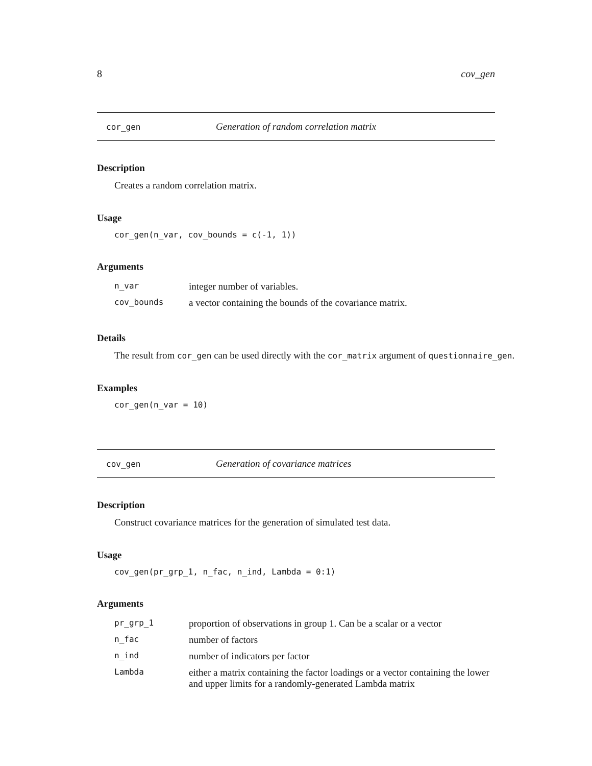8 cov_gen
cor_gen Generation of random correlation matrix
Description
Creates a random correlation matrix.
Usage
cor_gen(n_var, cov_bounds = c(-1, 1))
Arguments
| n_var | integer number of variables. |
| cov_bounds | a vector containing the bounds of the covariance matrix. |
Details
The result from cor_gen can be used directly with the cor_matrix argument of questionnaire_gen.
Examples
cor_gen(n_var = 10)
cov_gen Generation of covariance matrices
Description
Construct covariance matrices for the generation of simulated test data.
Usage
cov_gen(pr_grp_1, n_fac, n_ind, Lambda = 0:1)
Arguments
| pr_grp_1 | proportion of observations in group 1. Can be a scalar or a vector |
| n_fac | number of factors |
| n_ind | number of indicators per factor |
| Lambda | either a matrix containing the factor loadings or a vector containing the lower and upper limits for a randomly-generated Lambda matrix |